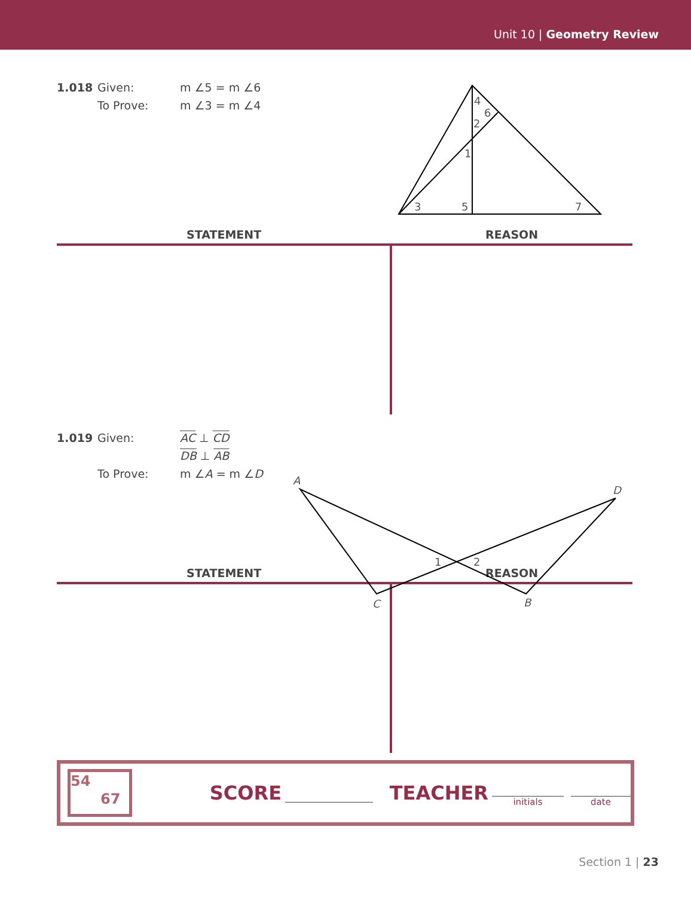Unit 10 | Geometry Review
1.018 Given: m ∠5 = m ∠6 To Prove: m ∠3 = m ∠4
4
6
2
1
3
5
7
| STATEMENT | REASON |
| --- | --- |
1.019 Given: AC ⊥ CD DB ⊥ AB To Prove: m ∠A = m ∠D
A
D
C
B
1
2
| STATEMENT | REASON |
| --- | --- |
54
67
SCORE TEACHER initials date
Section 1 | 23